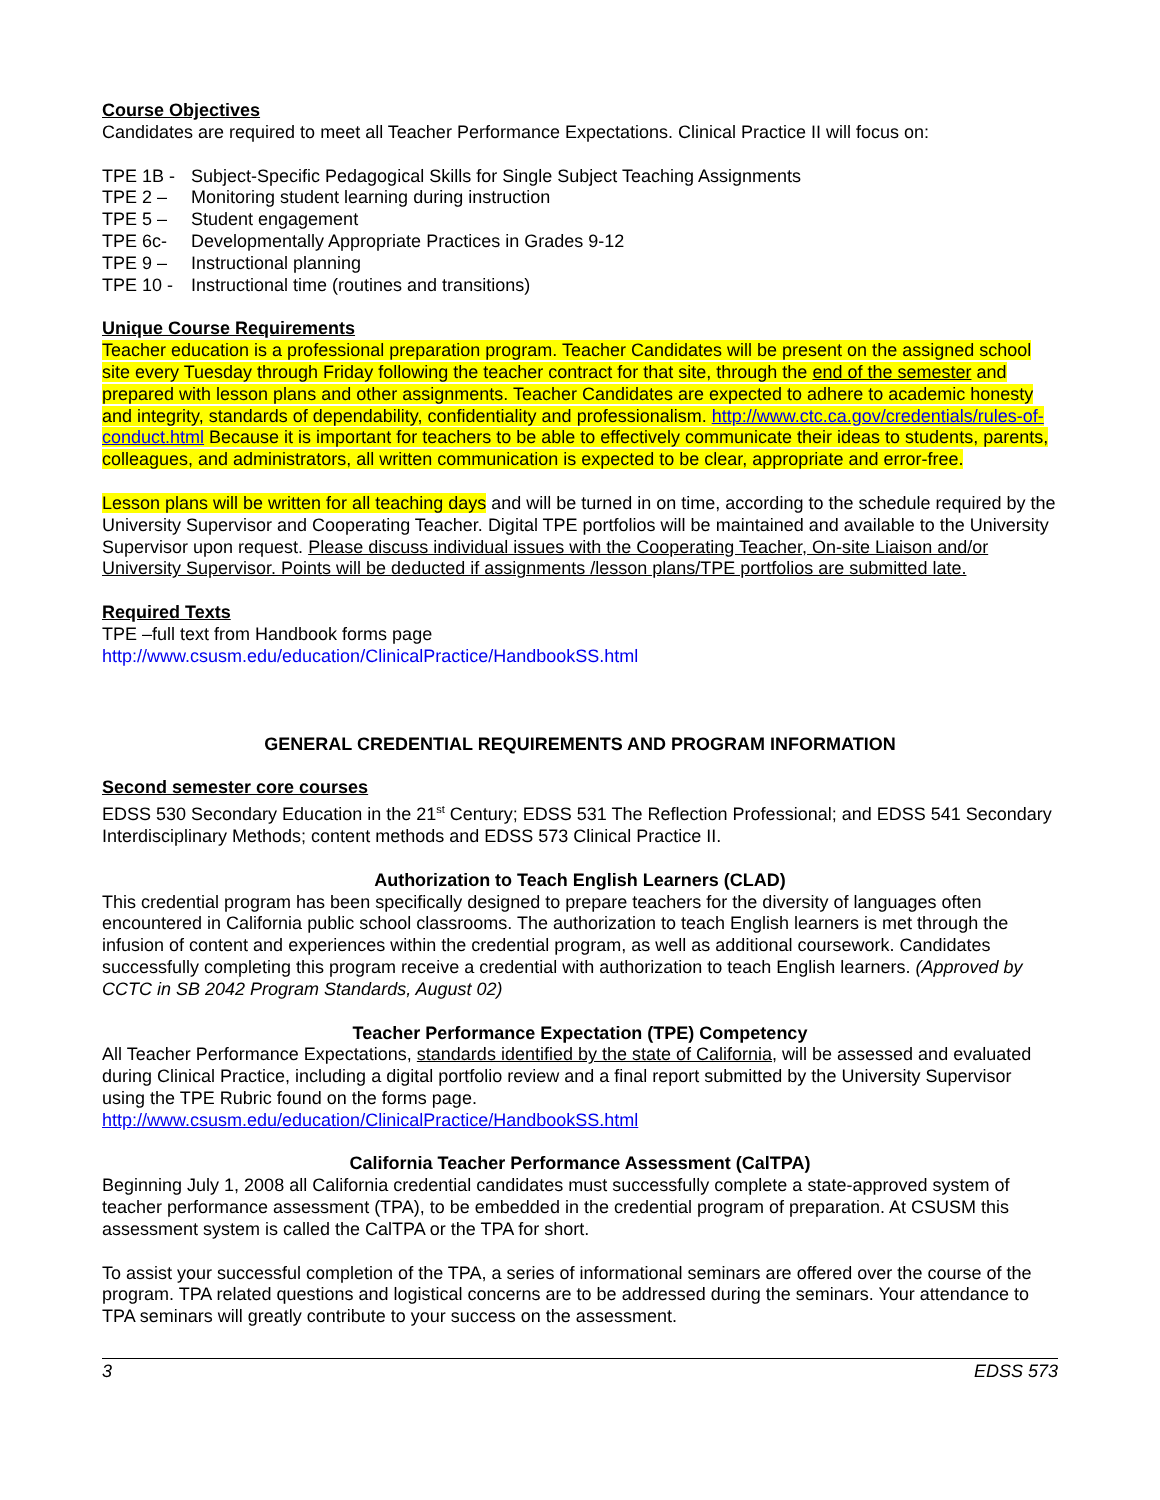Course Objectives
Candidates are required to meet all Teacher Performance Expectations. Clinical Practice II will focus on:
TPE 1B - Subject-Specific Pedagogical Skills for Single Subject Teaching Assignments
TPE 2 – Monitoring student learning during instruction
TPE 5 – Student engagement
TPE 6c- Developmentally Appropriate Practices in Grades 9-12
TPE 9 – Instructional planning
TPE 10 - Instructional time (routines and transitions)
Unique Course Requirements
Teacher education is a professional preparation program. Teacher Candidates will be present on the assigned school site every Tuesday through Friday following the teacher contract for that site, through the end of the semester and prepared with lesson plans and other assignments. Teacher Candidates are expected to adhere to academic honesty and integrity, standards of dependability, confidentiality and professionalism. http://www.ctc.ca.gov/credentials/rules-of-conduct.html Because it is important for teachers to be able to effectively communicate their ideas to students, parents, colleagues, and administrators, all written communication is expected to be clear, appropriate and error-free.
Lesson plans will be written for all teaching days and will be turned in on time, according to the schedule required by the University Supervisor and Cooperating Teacher. Digital TPE portfolios will be maintained and available to the University Supervisor upon request. Please discuss individual issues with the Cooperating Teacher, On-site Liaison and/or University Supervisor. Points will be deducted if assignments /lesson plans/TPE portfolios are submitted late.
Required Texts
TPE –full text from Handbook forms page
http://www.csusm.edu/education/ClinicalPractice/HandbookSS.html
GENERAL CREDENTIAL REQUIREMENTS AND PROGRAM INFORMATION
Second semester core courses
EDSS 530 Secondary Education in the 21<sup>st</sup> Century; EDSS 531 The Reflection Professional; and EDSS 541 Secondary Interdisciplinary Methods; content methods and EDSS 573 Clinical Practice II.
Authorization to Teach English Learners (CLAD)
This credential program has been specifically designed to prepare teachers for the diversity of languages often encountered in California public school classrooms. The authorization to teach English learners is met through the infusion of content and experiences within the credential program, as well as additional coursework. Candidates successfully completing this program receive a credential with authorization to teach English learners. (Approved by CCTC in SB 2042 Program Standards, August 02)
Teacher Performance Expectation (TPE) Competency
All Teacher Performance Expectations, standards identified by the state of California, will be assessed and evaluated during Clinical Practice, including a digital portfolio review and a final report submitted by the University Supervisor using the TPE Rubric found on the forms page.
http://www.csusm.edu/education/ClinicalPractice/HandbookSS.html
California Teacher Performance Assessment (CalTPA)
Beginning July 1, 2008 all California credential candidates must successfully complete a state-approved system of teacher performance assessment (TPA), to be embedded in the credential program of preparation. At CSUSM this assessment system is called the CalTPA or the TPA for short.
To assist your successful completion of the TPA, a series of informational seminars are offered over the course of the program. TPA related questions and logistical concerns are to be addressed during the seminars. Your attendance to TPA seminars will greatly contribute to your success on the assessment.
3 EDSS 573